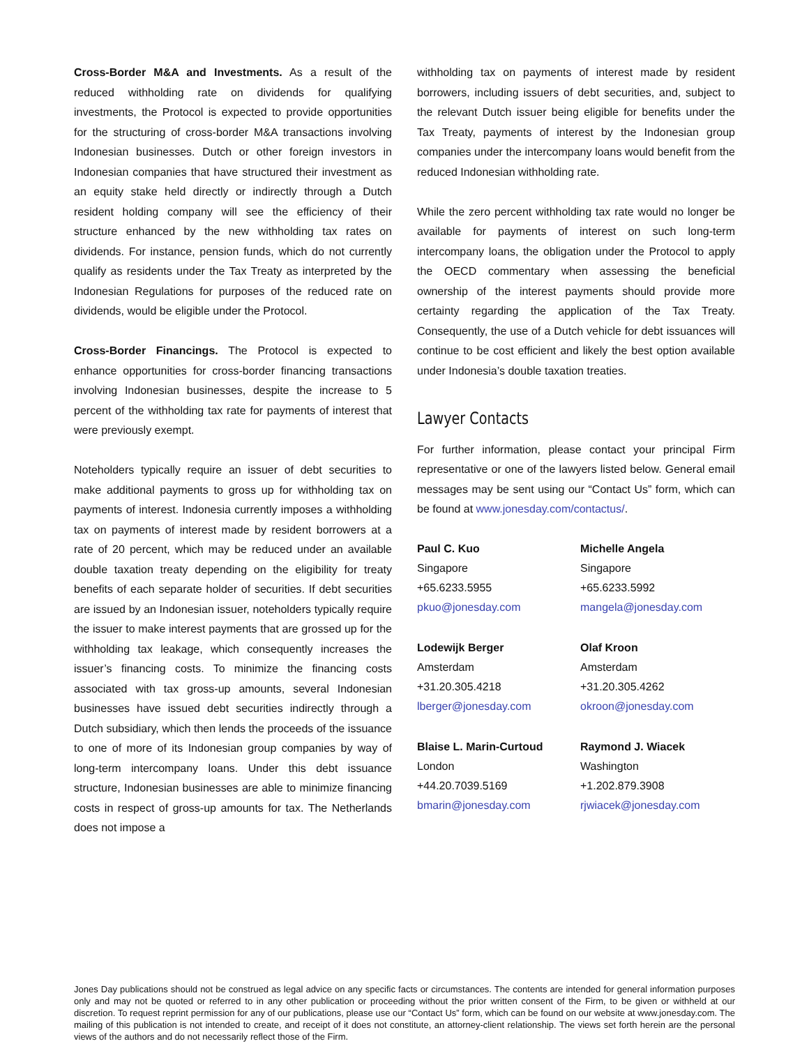Cross-Border M&A and Investments. As a result of the reduced withholding rate on dividends for qualifying investments, the Protocol is expected to provide opportunities for the structuring of cross-border M&A transactions involving Indonesian businesses. Dutch or other foreign investors in Indonesian companies that have structured their investment as an equity stake held directly or indirectly through a Dutch resident holding company will see the efficiency of their structure enhanced by the new withholding tax rates on dividends. For instance, pension funds, which do not currently qualify as residents under the Tax Treaty as interpreted by the Indonesian Regulations for purposes of the reduced rate on dividends, would be eligible under the Protocol.
Cross-Border Financings. The Protocol is expected to enhance opportunities for cross-border financing transactions involving Indonesian businesses, despite the increase to 5 percent of the withholding tax rate for payments of interest that were previously exempt.
Noteholders typically require an issuer of debt securities to make additional payments to gross up for withholding tax on payments of interest. Indonesia currently imposes a withholding tax on payments of interest made by resident borrowers at a rate of 20 percent, which may be reduced under an available double taxation treaty depending on the eligibility for treaty benefits of each separate holder of securities. If debt securities are issued by an Indonesian issuer, noteholders typically require the issuer to make interest payments that are grossed up for the withholding tax leakage, which consequently increases the issuer’s financing costs. To minimize the financing costs associated with tax gross-up amounts, several Indonesian businesses have issued debt securities indirectly through a Dutch subsidiary, which then lends the proceeds of the issuance to one of more of its Indonesian group companies by way of long-term intercompany loans. Under this debt issuance structure, Indonesian businesses are able to minimize financing costs in respect of gross-up amounts for tax. The Netherlands does not impose a
withholding tax on payments of interest made by resident borrowers, including issuers of debt securities, and, subject to the relevant Dutch issuer being eligible for benefits under the Tax Treaty, payments of interest by the Indonesian group companies under the intercompany loans would benefit from the reduced Indonesian withholding rate.
While the zero percent withholding tax rate would no longer be available for payments of interest on such long-term intercompany loans, the obligation under the Protocol to apply the OECD commentary when assessing the beneficial ownership of the interest payments should provide more certainty regarding the application of the Tax Treaty. Consequently, the use of a Dutch vehicle for debt issuances will continue to be cost efficient and likely the best option available under Indonesia’s double taxation treaties.
Lawyer Contacts
For further information, please contact your principal Firm representative or one of the lawyers listed below. General email messages may be sent using our “Contact Us” form, which can be found at www.jonesday.com/contactus/.
Paul C. Kuo
Singapore
+65.6233.5955
pkuo@jonesday.com
Michelle Angela
Singapore
+65.6233.5992
mangela@jonesday.com
Lodewijk Berger
Amsterdam
+31.20.305.4218
lberger@jonesday.com
Olaf Kroon
Amsterdam
+31.20.305.4262
okroon@jonesday.com
Blaise L. Marin-Curtoud
London
+44.20.7039.5169
bmarin@jonesday.com
Raymond J. Wiacek
Washington
+1.202.879.3908
rjwiacek@jonesday.com
Jones Day publications should not be construed as legal advice on any specific facts or circumstances. The contents are intended for general information purposes only and may not be quoted or referred to in any other publication or proceeding without the prior written consent of the Firm, to be given or withheld at our discretion. To request reprint permission for any of our publications, please use our “Contact Us” form, which can be found on our website at www.jonesday.com. The mailing of this publication is not intended to create, and receipt of it does not constitute, an attorney-client relationship. The views set forth herein are the personal views of the authors and do not necessarily reflect those of the Firm.